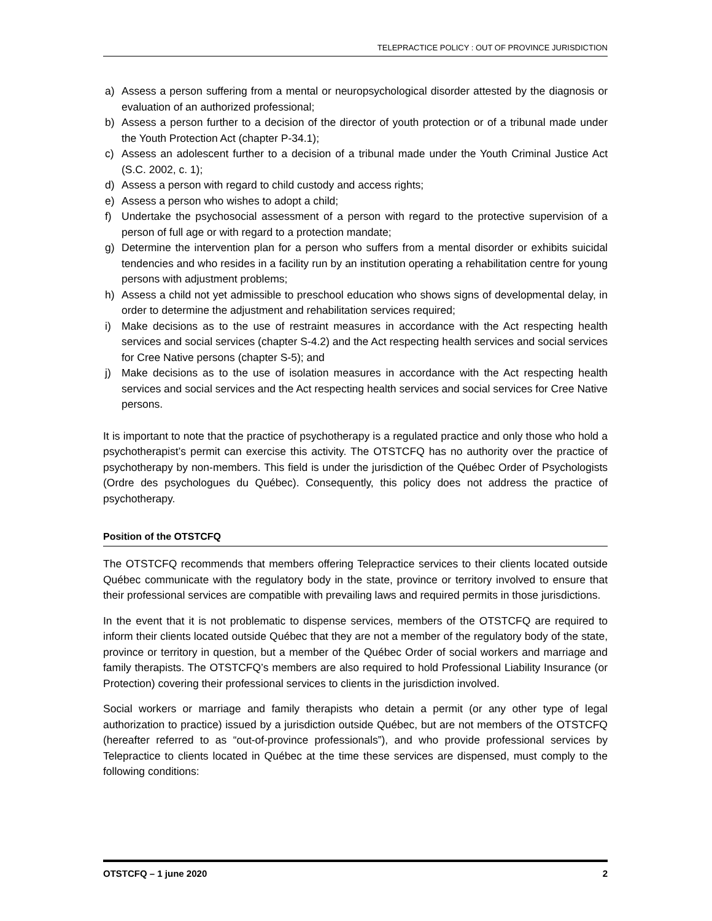TELEPRACTICE POLICY : OUT OF PROVINCE JURISDICTION
a) Assess a person suffering from a mental or neuropsychological disorder attested by the diagnosis or evaluation of an authorized professional;
b) Assess a person further to a decision of the director of youth protection or of a tribunal made under the Youth Protection Act (chapter P-34.1);
c) Assess an adolescent further to a decision of a tribunal made under the Youth Criminal Justice Act (S.C. 2002, c. 1);
d) Assess a person with regard to child custody and access rights;
e) Assess a person who wishes to adopt a child;
f) Undertake the psychosocial assessment of a person with regard to the protective supervision of a person of full age or with regard to a protection mandate;
g) Determine the intervention plan for a person who suffers from a mental disorder or exhibits suicidal tendencies and who resides in a facility run by an institution operating a rehabilitation centre for young persons with adjustment problems;
h) Assess a child not yet admissible to preschool education who shows signs of developmental delay, in order to determine the adjustment and rehabilitation services required;
i) Make decisions as to the use of restraint measures in accordance with the Act respecting health services and social services (chapter S-4.2) and the Act respecting health services and social services for Cree Native persons (chapter S-5); and
j) Make decisions as to the use of isolation measures in accordance with the Act respecting health services and social services and the Act respecting health services and social services for Cree Native persons.
It is important to note that the practice of psychotherapy is a regulated practice and only those who hold a psychotherapist’s permit can exercise this activity. The OTSTCFQ has no authority over the practice of psychotherapy by non-members. This field is under the jurisdiction of the Québec Order of Psychologists (Ordre des psychologues du Québec). Consequently, this policy does not address the practice of psychotherapy.
Position of the OTSTCFQ
The OTSTCFQ recommends that members offering Telepractice services to their clients located outside Québec communicate with the regulatory body in the state, province or territory involved to ensure that their professional services are compatible with prevailing laws and required permits in those jurisdictions.
In the event that it is not problematic to dispense services, members of the OTSTCFQ are required to inform their clients located outside Québec that they are not a member of the regulatory body of the state, province or territory in question, but a member of the Québec Order of social workers and marriage and family therapists. The OTSTCFQ’s members are also required to hold Professional Liability Insurance (or Protection) covering their professional services to clients in the jurisdiction involved.
Social workers or marriage and family therapists who detain a permit (or any other type of legal authorization to practice) issued by a jurisdiction outside Québec, but are not members of the OTSTCFQ (hereafter referred to as “out-of-province professionals”), and who provide professional services by Telepractice to clients located in Québec at the time these services are dispensed, must comply to the following conditions:
OTSTCFQ – 1 june 2020 2